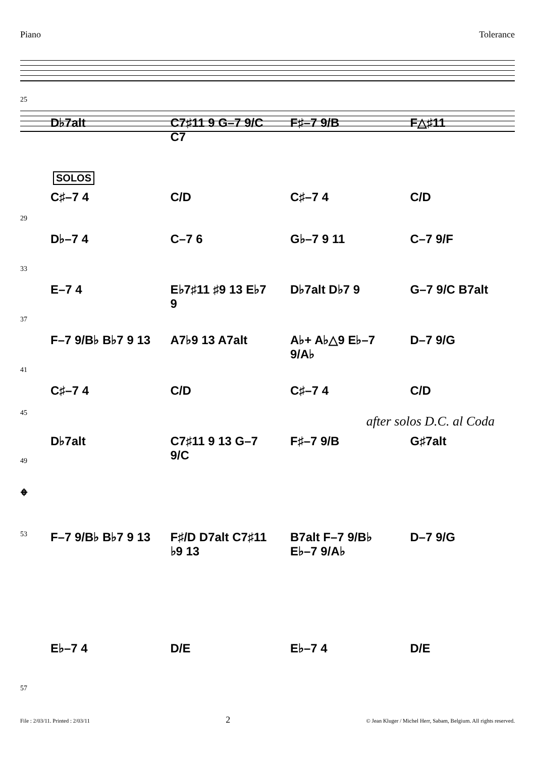Piano Tolerance
25
D♭7alt C7♯11 9 G–7 9/C C7 F♯–7 9/B F△♯11
SOLOS
C♯–7 4 C/D C♯–7 4 C/D
29
D♭–7 4 C–7 6 G♭–7 9 11 C–7 9/F
33
E–7 4 E♭7♯11 ♯9 13 E♭7 9 D♭7alt D♭7 9 G–7 9/C B7alt
37
F–7 9/B♭ B♭7 9 13 A7♭9 13 A7alt A♭+ A♭△9 E♭–7 9/A♭ D–7 9/G
41
C♯–7 4 C/D C♯–7 4 C/D
45
after solos D.C. al Coda
D♭7alt C7♯11 9 13 G–7 9/C F♯–7 9/B G♯7alt
49
𝄌
F–7 9/B♭ B♭7 9 13 F♯/D D7alt C7♯11 ♭9 13 B7alt F–7 9/B♭ E♭–7 9/A♭ D–7 9/G
53
E♭–7 4 D/E E♭–7 4 D/E
57
File : 2/03/11. Printed : 2/03/11 2 © Jean Kluger / Michel Herr, Sabam, Belgium. All rights reserved.